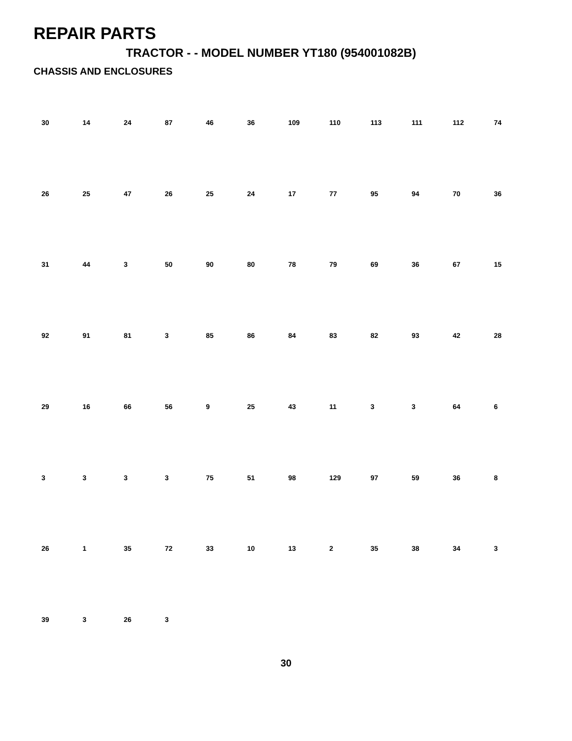REPAIR PARTS
TRACTOR - - MODEL NUMBER YT180 (954001082B)
CHASSIS AND ENCLOSURES
30 14 24 87 46 36 109 110 113 111 112 74 26 25 47 26 25 24 17 77 95 94 70 36 31 44 3 50 90 80 78 79 69 36 67 15 92 91 81 3 85 86 84 83 82 93 42 28 29 16 66 56 9 25 43 11 3 3 64 6 3333 75 51 98 129 97 59 36 8 26 1 35 72 33 10 13 2 35 38 34 3 39 3 26 3
30